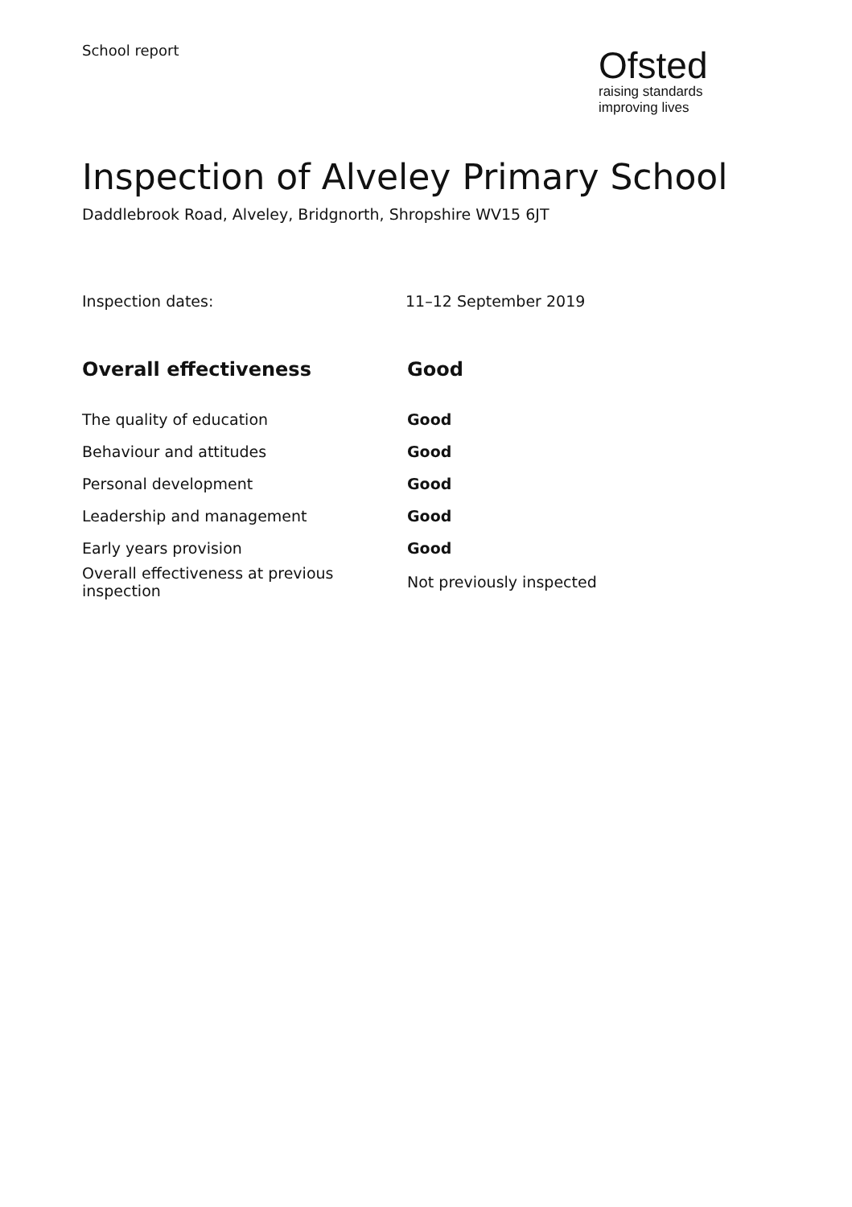School report
Ofsted
raising standards
improving lives
Inspection of Alveley Primary School
Daddlebrook Road, Alveley, Bridgnorth, Shropshire WV15 6JT
Inspection dates: 11–12 September 2019
| Overall effectiveness | Good |
| --- | --- |
| The quality of education | Good |
| Behaviour and attitudes | Good |
| Personal development | Good |
| Leadership and management | Good |
| Early years provision | Good |
| Overall effectiveness at previous inspection | Not previously inspected |